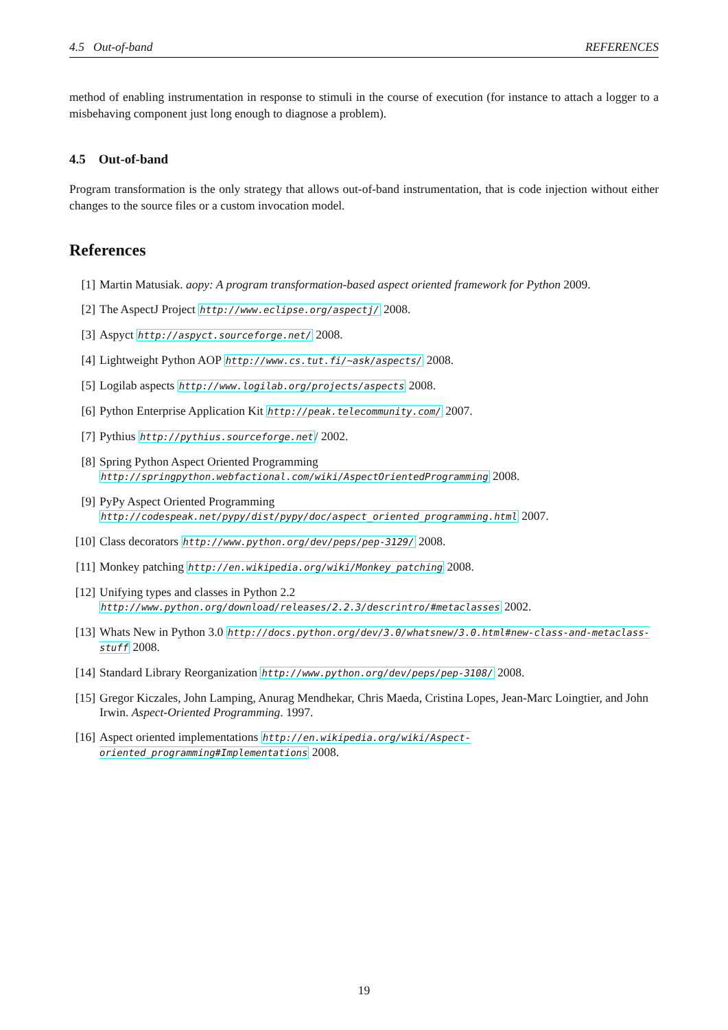4.5 Out-of-band REFERENCES
method of enabling instrumentation in response to stimuli in the course of execution (for instance to attach a logger to a misbehaving component just long enough to diagnose a problem).
4.5 Out-of-band
Program transformation is the only strategy that allows out-of-band instrumentation, that is code injection without either changes to the source files or a custom invocation model.
References
[1] Martin Matusiak. aopy: A program transformation-based aspect oriented framework for Python 2009.
[2] The AspectJ Project http://www.eclipse.org/aspectj/ 2008.
[3] Aspyct http://aspyct.sourceforge.net/ 2008.
[4] Lightweight Python AOP http://www.cs.tut.fi/~ask/aspects/ 2008.
[5] Logilab aspects http://www.logilab.org/projects/aspects 2008.
[6] Python Enterprise Application Kit http://peak.telecommunity.com/ 2007.
[7] Pythius http://pythius.sourceforge.net/ 2002.
[8] Spring Python Aspect Oriented Programming http://springpython.webfactional.com/wiki/AspectOrientedProgramming 2008.
[9] PyPy Aspect Oriented Programming http://codespeak.net/pypy/dist/pypy/doc/aspect_oriented_programming.html 2007.
[10] Class decorators http://www.python.org/dev/peps/pep-3129/ 2008.
[11] Monkey patching http://en.wikipedia.org/wiki/Monkey_patching 2008.
[12] Unifying types and classes in Python 2.2 http://www.python.org/download/releases/2.2.3/descrintro/#metaclasses 2002.
[13] Whats New in Python 3.0 http://docs.python.org/dev/3.0/whatsnew/3.0.html#new-class-and-metaclass-stuff 2008.
[14] Standard Library Reorganization http://www.python.org/dev/peps/pep-3108/ 2008.
[15] Gregor Kiczales, John Lamping, Anurag Mendhekar, Chris Maeda, Cristina Lopes, Jean-Marc Loingtier, and John Irwin. Aspect-Oriented Programming. 1997.
[16] Aspect oriented implementations http://en.wikipedia.org/wiki/Aspect-oriented_programming#Implementations 2008.
19